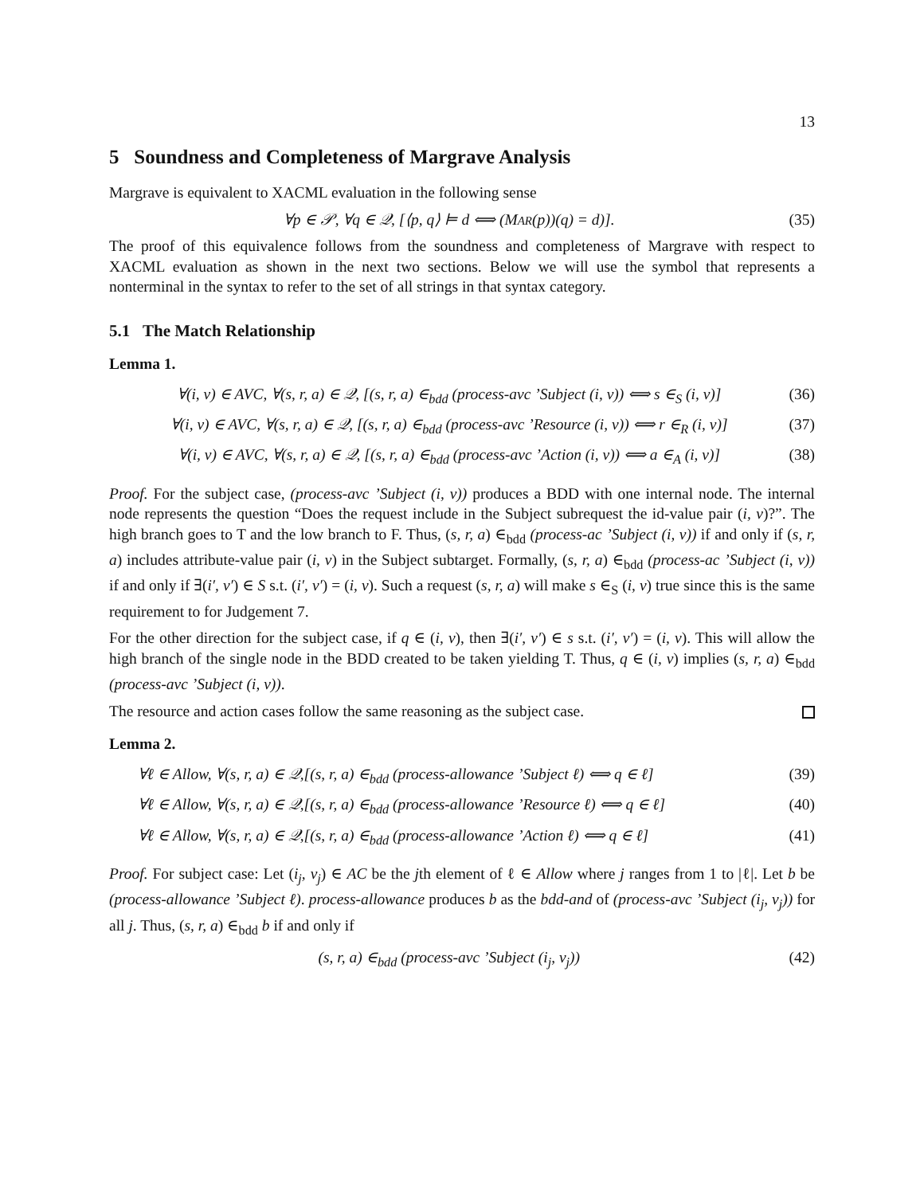13
5 Soundness and Completeness of Margrave Analysis
Margrave is equivalent to XACML evaluation in the following sense
∀p ∈ 𝒫, ∀q ∈ 𝒬, [⟨p, q⟩ ⊨ d ⟺ (MAR(p))(q) = d)]. (35)
The proof of this equivalence follows from the soundness and completeness of Margrave with respect to XACML evaluation as shown in the next two sections. Below we will use the symbol that represents a nonterminal in the syntax to refer to the set of all strings in that syntax category.
5.1 The Match Relationship
Lemma 1.
∀(i, v) ∈ AVC, ∀(s, r, a) ∈ 𝒬, [(s, r, a) ∈<sub>bdd</sub> (process-avc ’Subject (i, v)) ⟺ s ∈<sub>S</sub> (i, v)] (36)
∀(i, v) ∈ AVC, ∀(s, r, a) ∈ 𝒬, [(s, r, a) ∈<sub>bdd</sub> (process-avc ’Resource (i, v)) ⟺ r ∈<sub>R</sub> (i, v)] (37)
∀(i, v) ∈ AVC, ∀(s, r, a) ∈ 𝒬, [(s, r, a) ∈<sub>bdd</sub> (process-avc ’Action (i, v)) ⟺ a ∈<sub>A</sub> (i, v)] (38)
Proof. For the subject case, (process-avc ’Subject (i, v)) produces a BDD with one internal node. The internal node represents the question “Does the request include in the Subject subrequest the id-value pair (i, v)?”. The high branch goes to T and the low branch to F. Thus, (s, r, a) ∈<sub>bdd</sub> (process-ac ’Subject (i, v)) if and only if (s, r, a) includes attribute-value pair (i, v) in the Subject subtarget. Formally, (s, r, a) ∈<sub>bdd</sub> (process-ac ’Subject (i, v)) if and only if ∃(i′, v′) ∈ S s.t. (i′, v′) = (i, v). Such a request (s, r, a) will make s ∈<sub>S</sub> (i, v) true since this is the same requirement to for Judgement 7.
For the other direction for the subject case, if q ∈ (i, v), then ∃(i′, v′) ∈ s s.t. (i′, v′) = (i, v). This will allow the high branch of the single node in the BDD created to be taken yielding T. Thus, q ∈ (i, v) implies (s, r, a) ∈<sub>bdd</sub> (process-avc ’Subject (i, v)).
The resource and action cases follow the same reasoning as the subject case.
Lemma 2.
∀ℓ ∈ Allow, ∀(s, r, a) ∈ 𝒬,[(s, r, a) ∈<sub>bdd</sub> (process-allowance ’Subject ℓ) ⟺ q ∈ ℓ] (39)
∀ℓ ∈ Allow, ∀(s, r, a) ∈ 𝒬,[(s, r, a) ∈<sub>bdd</sub> (process-allowance ’Resource ℓ) ⟺ q ∈ ℓ] (40)
∀ℓ ∈ Allow, ∀(s, r, a) ∈ 𝒬,[(s, r, a) ∈<sub>bdd</sub> (process-allowance ’Action ℓ) ⟺ q ∈ ℓ] (41)
Proof. For subject case: Let (i<sub>j</sub>, v<sub>j</sub>) ∈ AC be the jth element of ℓ ∈ Allow where j ranges from 1 to |ℓ|. Let b be (process-allowance ’Subject ℓ). process-allowance produces b as the bdd-and of (process-avc ’Subject (i<sub>j</sub>, v<sub>j</sub>)) for all j. Thus, (s, r, a) ∈<sub>bdd</sub> b if and only if
(s, r, a) ∈<sub>bdd</sub> (process-avc ’Subject (i<sub>j</sub>, v<sub>j</sub>)) (42)